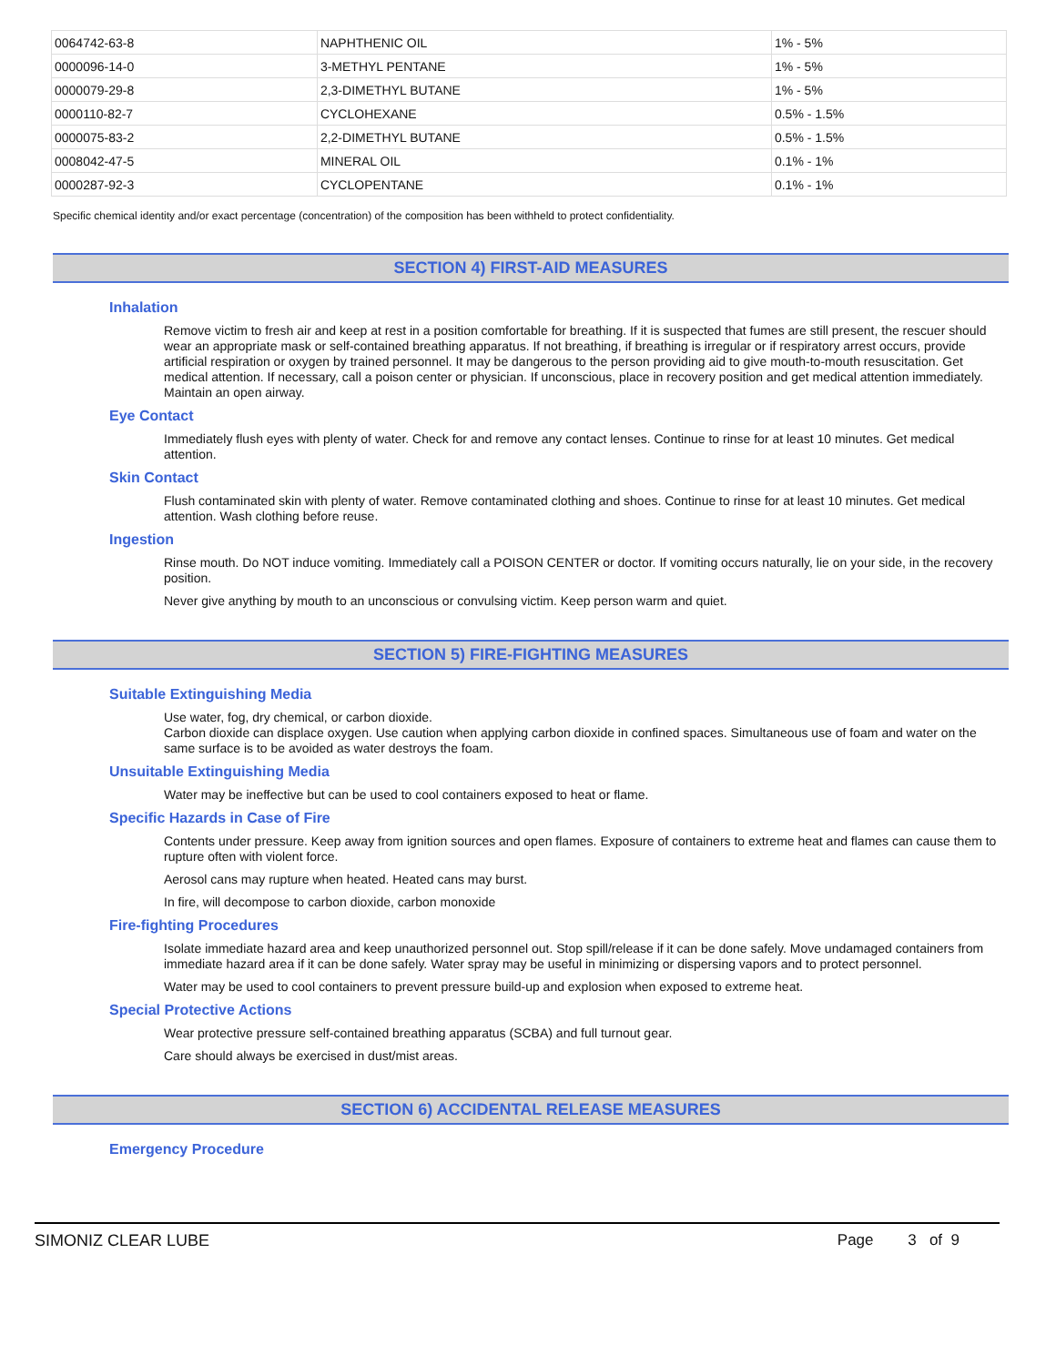| 0064742-63-8 | NAPHTHENIC OIL | 1% - 5% |
| 0000096-14-0 | 3-METHYL PENTANE | 1% - 5% |
| 0000079-29-8 | 2,3-DIMETHYL BUTANE | 1% - 5% |
| 0000110-82-7 | CYCLOHEXANE | 0.5% - 1.5% |
| 0000075-83-2 | 2,2-DIMETHYL BUTANE | 0.5% - 1.5% |
| 0008042-47-5 | MINERAL OIL | 0.1% - 1% |
| 0000287-92-3 | CYCLOPENTANE | 0.1% - 1% |
Specific chemical identity and/or exact percentage (concentration) of the composition has been withheld to protect confidentiality.
SECTION 4) FIRST-AID MEASURES
Inhalation
Remove victim to fresh air and keep at rest in a position comfortable for breathing. If it is suspected that fumes are still present, the rescuer should wear an appropriate mask or self-contained breathing apparatus. If not breathing, if breathing is irregular or if respiratory arrest occurs, provide artificial respiration or oxygen by trained personnel. It may be dangerous to the person providing aid to give mouth-to-mouth resuscitation. Get medical attention. If necessary, call a poison center or physician. If unconscious, place in recovery position and get medical attention immediately. Maintain an open airway.
Eye Contact
Immediately flush eyes with plenty of water. Check for and remove any contact lenses. Continue to rinse for at least 10 minutes. Get medical attention.
Skin Contact
Flush contaminated skin with plenty of water. Remove contaminated clothing and shoes. Continue to rinse for at least 10 minutes. Get medical attention. Wash clothing before reuse.
Ingestion
Rinse mouth. Do NOT induce vomiting. Immediately call a POISON CENTER or doctor. If vomiting occurs naturally, lie on your side, in the recovery position.
Never give anything by mouth to an unconscious or convulsing victim. Keep person warm and quiet.
SECTION 5) FIRE-FIGHTING MEASURES
Suitable Extinguishing Media
Use water, fog, dry chemical, or carbon dioxide.
Carbon dioxide can displace oxygen. Use caution when applying carbon dioxide in confined spaces. Simultaneous use of foam and water on the same surface is to be avoided as water destroys the foam.
Unsuitable Extinguishing Media
Water may be ineffective but can be used to cool containers exposed to heat or flame.
Specific Hazards in Case of Fire
Contents under pressure. Keep away from ignition sources and open flames. Exposure of containers to extreme heat and flames can cause them to rupture often with violent force.
Aerosol cans may rupture when heated. Heated cans may burst.
In fire, will decompose to carbon dioxide, carbon monoxide
Fire-fighting Procedures
Isolate immediate hazard area and keep unauthorized personnel out. Stop spill/release if it can be done safely. Move undamaged containers from immediate hazard area if it can be done safely. Water spray may be useful in minimizing or dispersing vapors and to protect personnel.
Water may be used to cool containers to prevent pressure build-up and explosion when exposed to extreme heat.
Special Protective Actions
Wear protective pressure self-contained breathing apparatus (SCBA) and full turnout gear.
Care should always be exercised in dust/mist areas.
SECTION 6) ACCIDENTAL RELEASE MEASURES
Emergency Procedure
SIMONIZ CLEAR LUBE Page 3 of 9